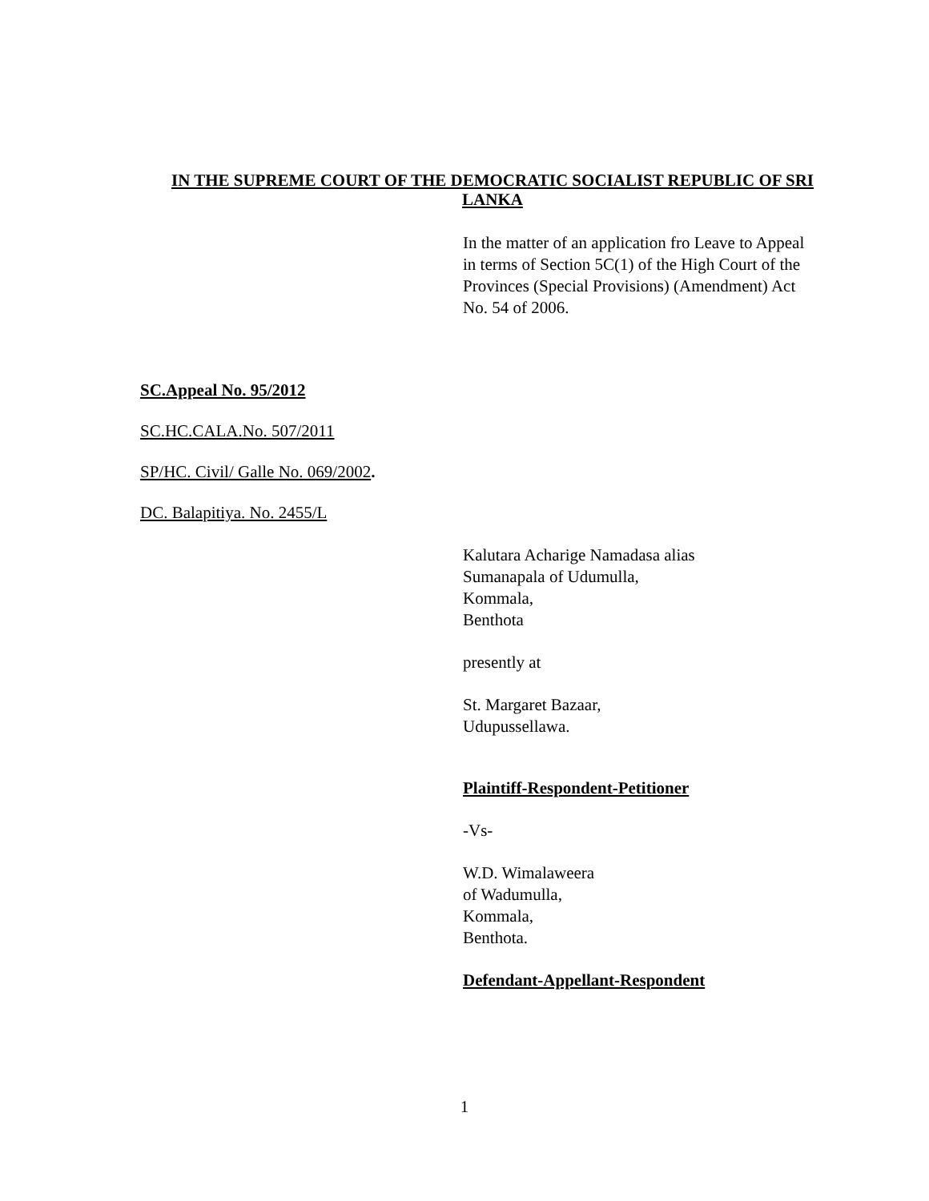IN THE SUPREME COURT OF THE DEMOCRATIC SOCIALIST REPUBLIC OF SRI LANKA
In the matter of an application fro Leave to Appeal
in terms of Section 5C(1) of the High Court of the
Provinces (Special Provisions) (Amendment) Act
No. 54 of 2006.
SC.Appeal No. 95/2012
SC.HC.CALA.No. 507/2011
SP/HC. Civil/ Galle No. 069/2002.
DC. Balapitiya. No. 2455/L
Kalutara Acharige Namadasa alias
Sumanapala of Udumulla,
Kommala,
Benthota
presently at
St. Margaret Bazaar,
Udupussellawa.
Plaintiff-Respondent-Petitioner
-Vs-
W.D. Wimalaweera
of Wadumulla,
Kommala,
Benthota.
Defendant-Appellant-Respondent
1